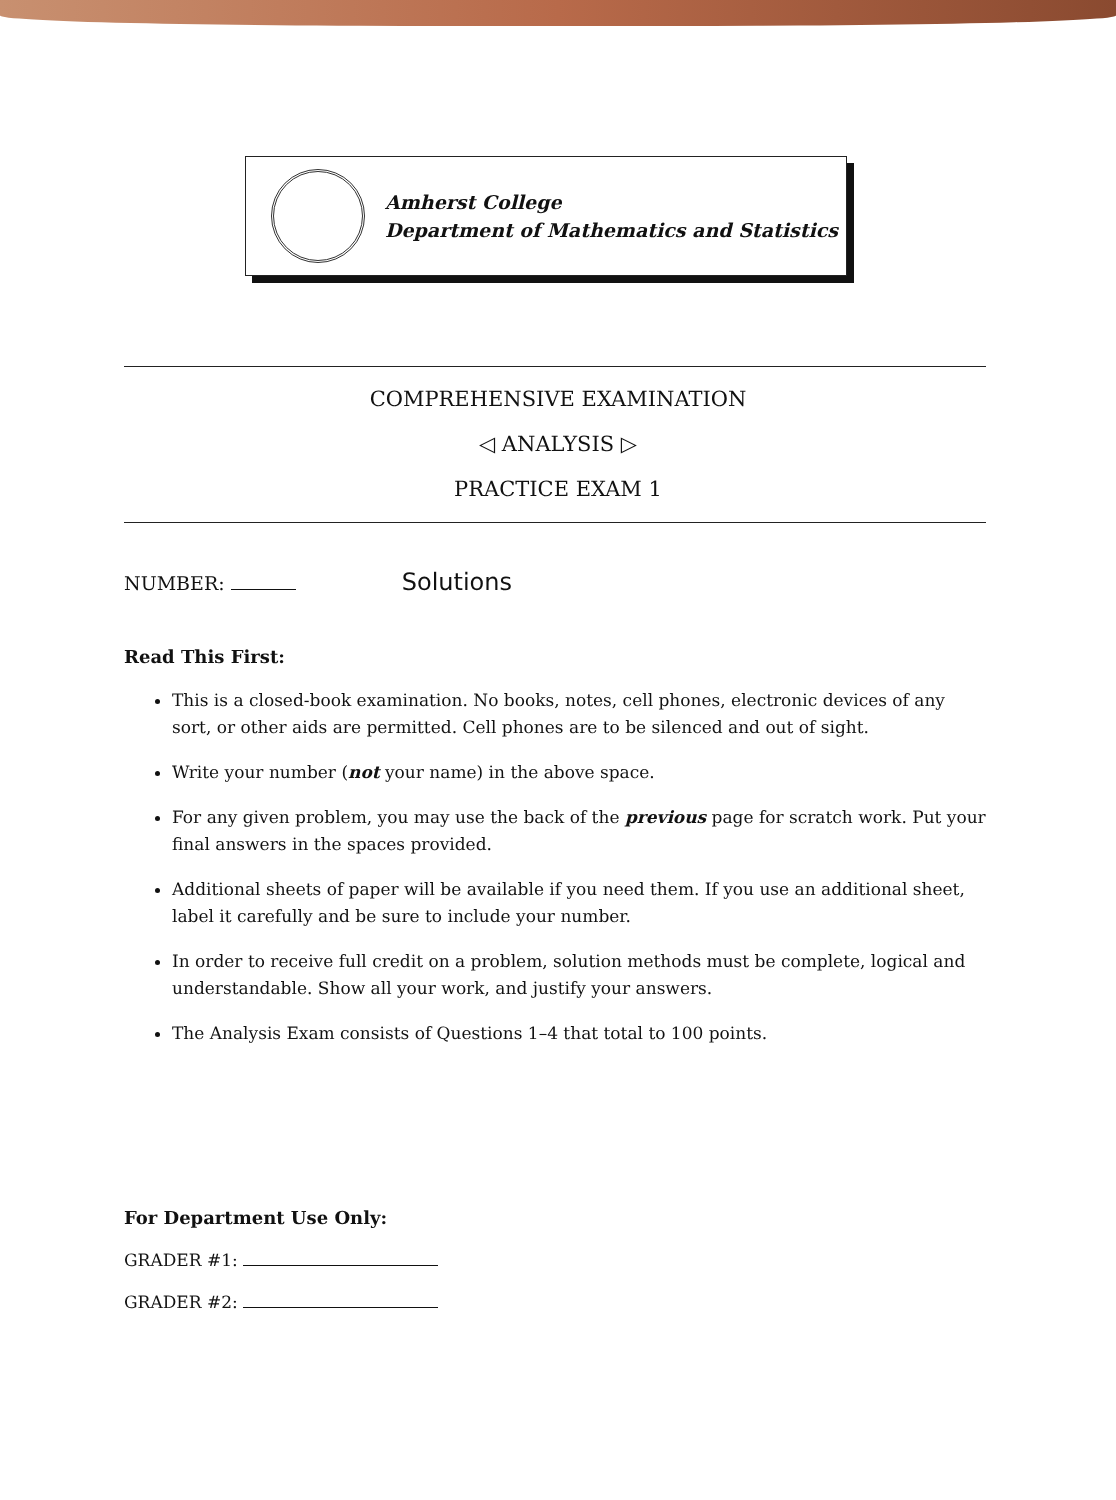Amherst College
Department of Mathematics and Statistics
COMPREHENSIVE EXAMINATION
◁ ANALYSIS ▷
PRACTICE EXAM 1
NUMBER: Solutions
Read This First:
This is a closed-book examination. No books, notes, cell phones, electronic devices of any sort, or other aids are permitted. Cell phones are to be silenced and out of sight.
Write your number (not your name) in the above space.
For any given problem, you may use the back of the previous page for scratch work. Put your final answers in the spaces provided.
Additional sheets of paper will be available if you need them. If you use an additional sheet, label it carefully and be sure to include your number.
In order to receive full credit on a problem, solution methods must be complete, logical and understandable. Show all your work, and justify your answers.
The Analysis Exam consists of Questions 1–4 that total to 100 points.
For Department Use Only:
GRADER #1:
GRADER #2: